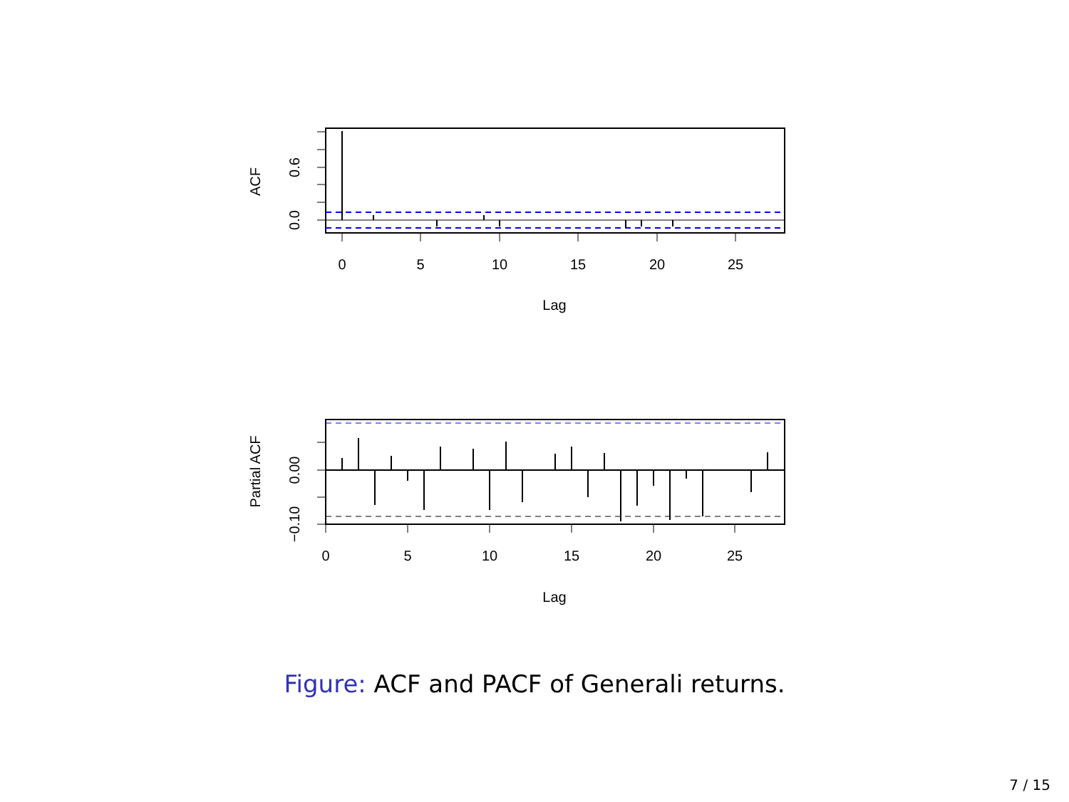0
5
10
15
20
25
Lag
ACF
0.0
0.6
0
5
10
15
20
25
Lag
Partial ACF
0.00
−0.10
Figure: ACF and PACF of Generali returns.
7 / 15